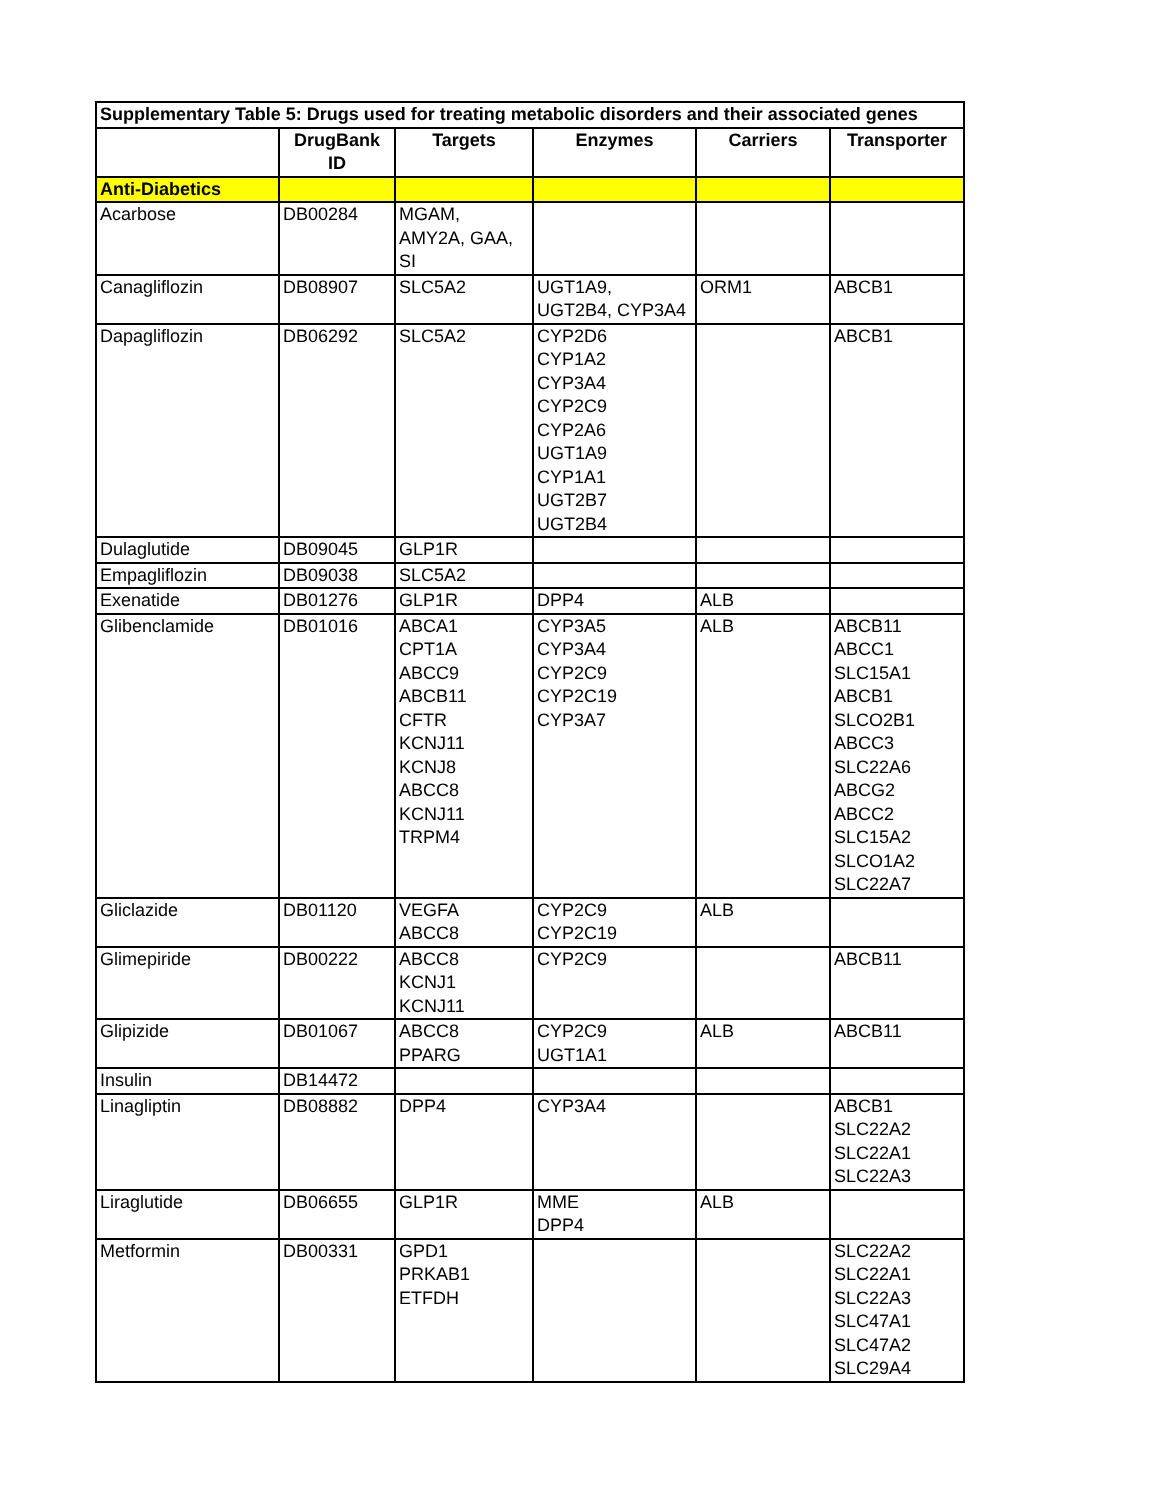| Supplementary Table 5: Drugs used for treating metabolic disorders and their associated genes | | | | | |
| | DrugBank ID | Targets | Enzymes | Carriers | Transporter |
| Anti-Diabetics | | | | | |
| Acarbose | DB00284 | MGAM, AMY2A, GAA, SI | | | |
| Canagliflozin | DB08907 | SLC5A2 | UGT1A9, UGT2B4, CYP3A4 | ORM1 | ABCB1 |
| Dapagliflozin | DB06292 | SLC5A2 | CYP2D6 CYP1A2 CYP3A4 CYP2C9 CYP2A6 UGT1A9 CYP1A1 UGT2B7 UGT2B4 | | ABCB1 |
| Dulaglutide | DB09045 | GLP1R | | | |
| Empagliflozin | DB09038 | SLC5A2 | | | |
| Exenatide | DB01276 | GLP1R | DPP4 | ALB | |
| Glibenclamide | DB01016 | ABCA1 CPT1A ABCC9 ABCB11 CFTR KCNJ11 KCNJ8 ABCC8 KCNJ11 TRPM4 | CYP3A5 CYP3A4 CYP2C9 CYP2C19 CYP3A7 | ALB | ABCB11 ABCC1 SLC15A1 ABCB1 SLCO2B1 ABCC3 SLC22A6 ABCG2 ABCC2 SLC15A2 SLCO1A2 SLC22A7 |
| Gliclazide | DB01120 | VEGFA ABCC8 | CYP2C9 CYP2C19 | ALB | |
| Glimepiride | DB00222 | ABCC8 KCNJ1 KCNJ11 | CYP2C9 | | ABCB11 |
| Glipizide | DB01067 | ABCC8 PPARG | CYP2C9 UGT1A1 | ALB | ABCB11 |
| Insulin | DB14472 | | | | |
| Linagliptin | DB08882 | DPP4 | CYP3A4 | | ABCB1 SLC22A2 SLC22A1 SLC22A3 |
| Liraglutide | DB06655 | GLP1R | MME DPP4 | ALB | |
| Metformin | DB00331 | GPD1 PRKAB1 ETFDH | | | SLC22A2 SLC22A1 SLC22A3 SLC47A1 SLC47A2 SLC29A4 |